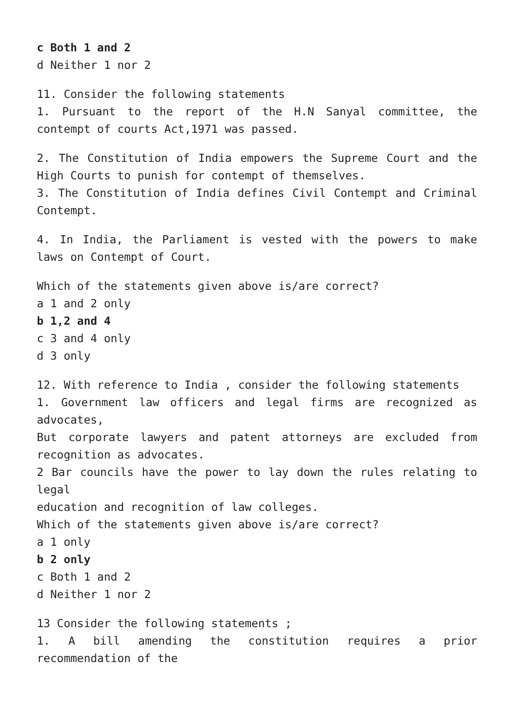c Both 1 and 2
d Neither 1 nor 2
11. Consider the following statements
1. Pursuant to the report of the H.N Sanyal committee, the contempt of courts Act,1971 was passed.
2. The Constitution of India empowers the Supreme Court and the High Courts to punish for contempt of themselves.
3. The Constitution of India defines Civil Contempt and Criminal Contempt.
4. In India, the Parliament is vested with the powers to make laws on Contempt of Court.
Which of the statements given above is/are correct?
a 1 and 2 only
b 1,2 and 4
c 3 and 4 only
d 3 only
12. With reference to India , consider the following statements
1. Government law officers and legal firms are recognized as advocates,
But corporate lawyers and patent attorneys are excluded from recognition as advocates.
2 Bar councils have the power to lay down the rules relating to legal
education and recognition of law colleges.
Which of the statements given above is/are correct?
a 1 only
b 2 only
c Both 1 and 2
d Neither 1 nor 2
13 Consider the following statements ;
1. A bill amending the constitution requires a prior recommendation of the